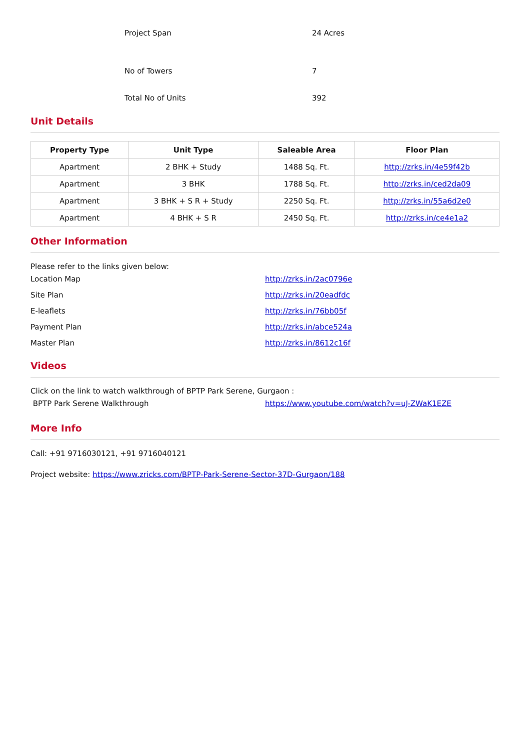Project Span 24 Acres
No of Towers 7
Total No of Units 392
Unit Details
| Property Type | Unit Type | Saleable Area | Floor Plan |
| --- | --- | --- | --- |
| Apartment | 2 BHK + Study | 1488 Sq. Ft. | http://zrks.in/4e59f42b |
| Apartment | 3 BHK | 1788 Sq. Ft. | http://zrks.in/ced2da09 |
| Apartment | 3 BHK + S R + Study | 2250 Sq. Ft. | http://zrks.in/55a6d2e0 |
| Apartment | 4 BHK + S R | 2450 Sq. Ft. | http://zrks.in/ce4e1a2 |
Other Information
Please refer to the links given below:
Location Map http://zrks.in/2ac0796e
Site Plan http://zrks.in/20eadfdc
E-leaflets http://zrks.in/76bb05f
Payment Plan http://zrks.in/abce524a
Master Plan http://zrks.in/8612c16f
Videos
Click on the link to watch walkthrough of BPTP Park Serene, Gurgaon :
BPTP Park Serene Walkthrough
https://www.youtube.com/watch?v=uJ-ZWaK1EZE
More Info
Call: +91 9716030121, +91 9716040121
Project website: https://www.zricks.com/BPTP-Park-Serene-Sector-37D-Gurgaon/188